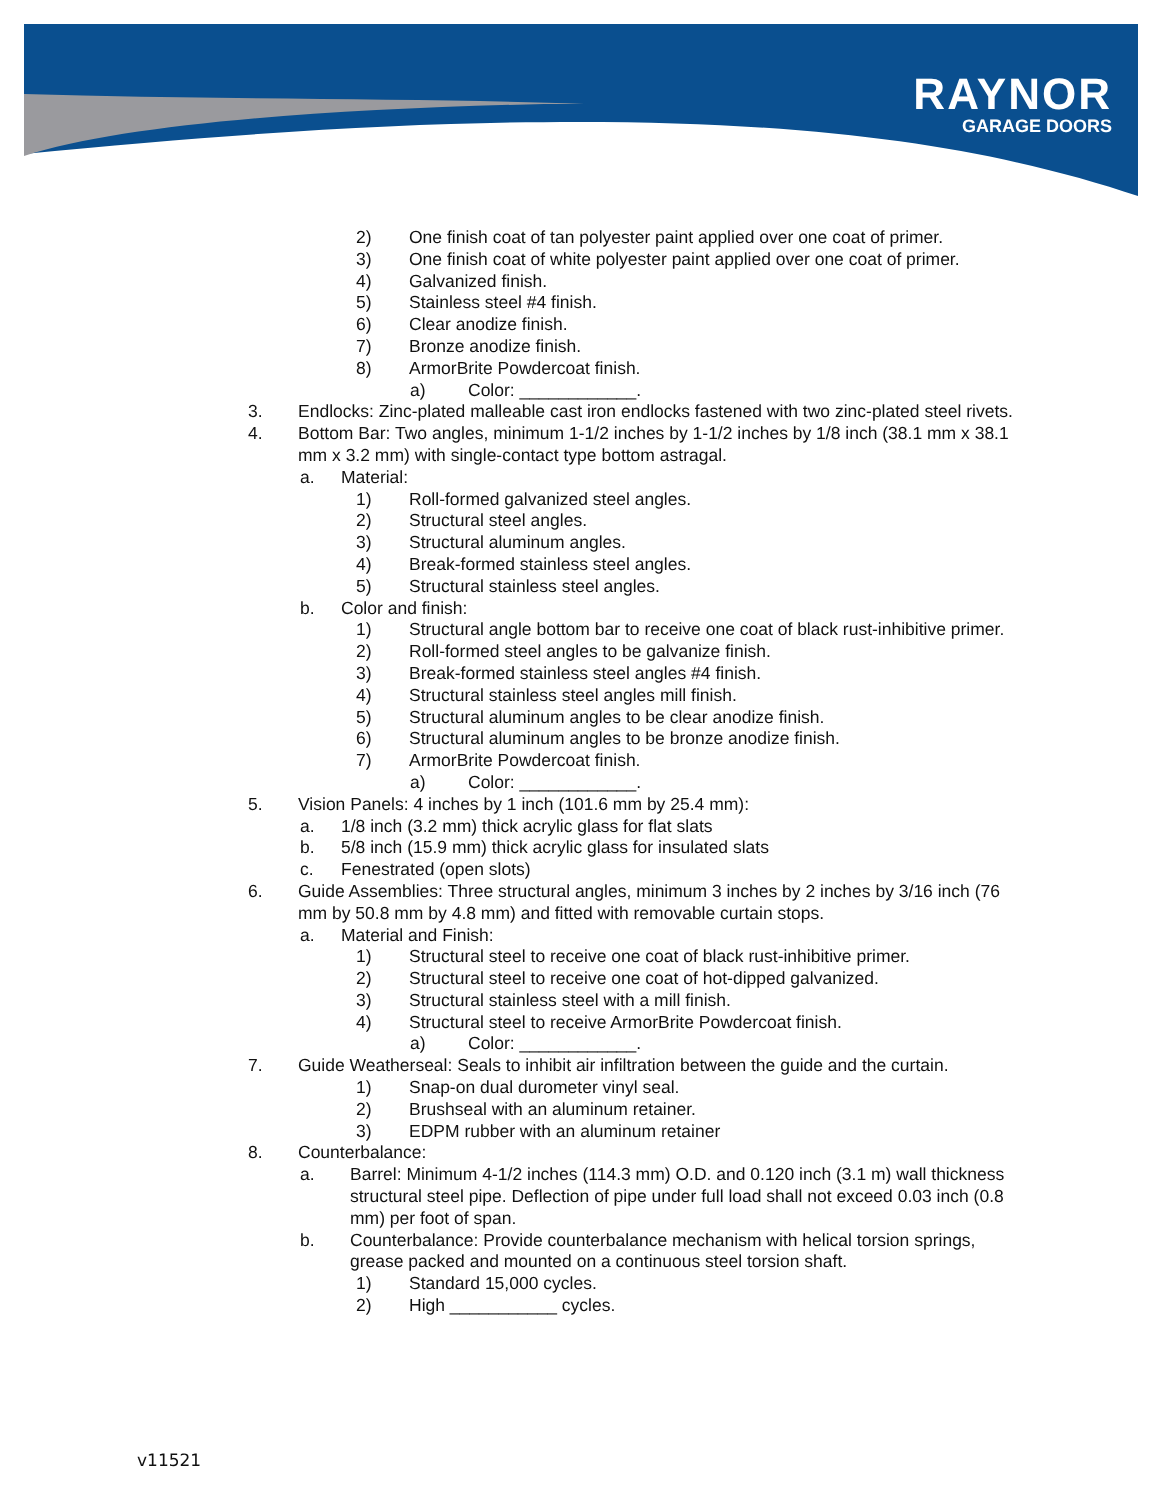RAYNOR
GARAGE DOORS
2) One finish coat of tan polyester paint applied over one coat of primer.
3) One finish coat of white polyester paint applied over one coat of primer.
4) Galvanized finish.
5) Stainless steel #4 finish.
6) Clear anodize finish.
7) Bronze anodize finish.
8) ArmorBrite Powdercoat finish.
a) Color: ____________.
3. Endlocks: Zinc-plated malleable cast iron endlocks fastened with two zinc-plated steel rivets.
4. Bottom Bar: Two angles, minimum 1-1/2 inches by 1-1/2 inches by 1/8 inch (38.1 mm x 38.1 mm x 3.2 mm) with single-contact type bottom astragal.
a. Material:
1) Roll-formed galvanized steel angles.
2) Structural steel angles.
3) Structural aluminum angles.
4) Break-formed stainless steel angles.
5) Structural stainless steel angles.
b. Color and finish:
1) Structural angle bottom bar to receive one coat of black rust-inhibitive primer.
2) Roll-formed steel angles to be galvanize finish.
3) Break-formed stainless steel angles #4 finish.
4) Structural stainless steel angles mill finish.
5) Structural aluminum angles to be clear anodize finish.
6) Structural aluminum angles to be bronze anodize finish.
7) ArmorBrite Powdercoat finish.
a) Color: ____________.
5. Vision Panels: 4 inches by 1 inch (101.6 mm by 25.4 mm):
a. 1/8 inch (3.2 mm) thick acrylic glass for flat slats
b. 5/8 inch (15.9 mm) thick acrylic glass for insulated slats
c. Fenestrated (open slots)
6. Guide Assemblies: Three structural angles, minimum 3 inches by 2 inches by 3/16 inch (76 mm by 50.8 mm by 4.8 mm) and fitted with removable curtain stops.
a. Material and Finish:
1) Structural steel to receive one coat of black rust-inhibitive primer.
2) Structural steel to receive one coat of hot-dipped galvanized.
3) Structural stainless steel with a mill finish.
4) Structural steel to receive ArmorBrite Powdercoat finish.
a) Color: ____________.
7. Guide Weatherseal: Seals to inhibit air infiltration between the guide and the curtain.
1) Snap-on dual durometer vinyl seal.
2) Brushseal with an aluminum retainer.
3) EDPM rubber with an aluminum retainer
8. Counterbalance:
a. Barrel: Minimum 4-1/2 inches (114.3 mm) O.D. and 0.120 inch (3.1 m) wall thickness structural steel pipe. Deflection of pipe under full load shall not exceed 0.03 inch (0.8 mm) per foot of span.
b. Counterbalance: Provide counterbalance mechanism with helical torsion springs, grease packed and mounted on a continuous steel torsion shaft.
1) Standard 15,000 cycles.
2) High ___________ cycles.
v11521